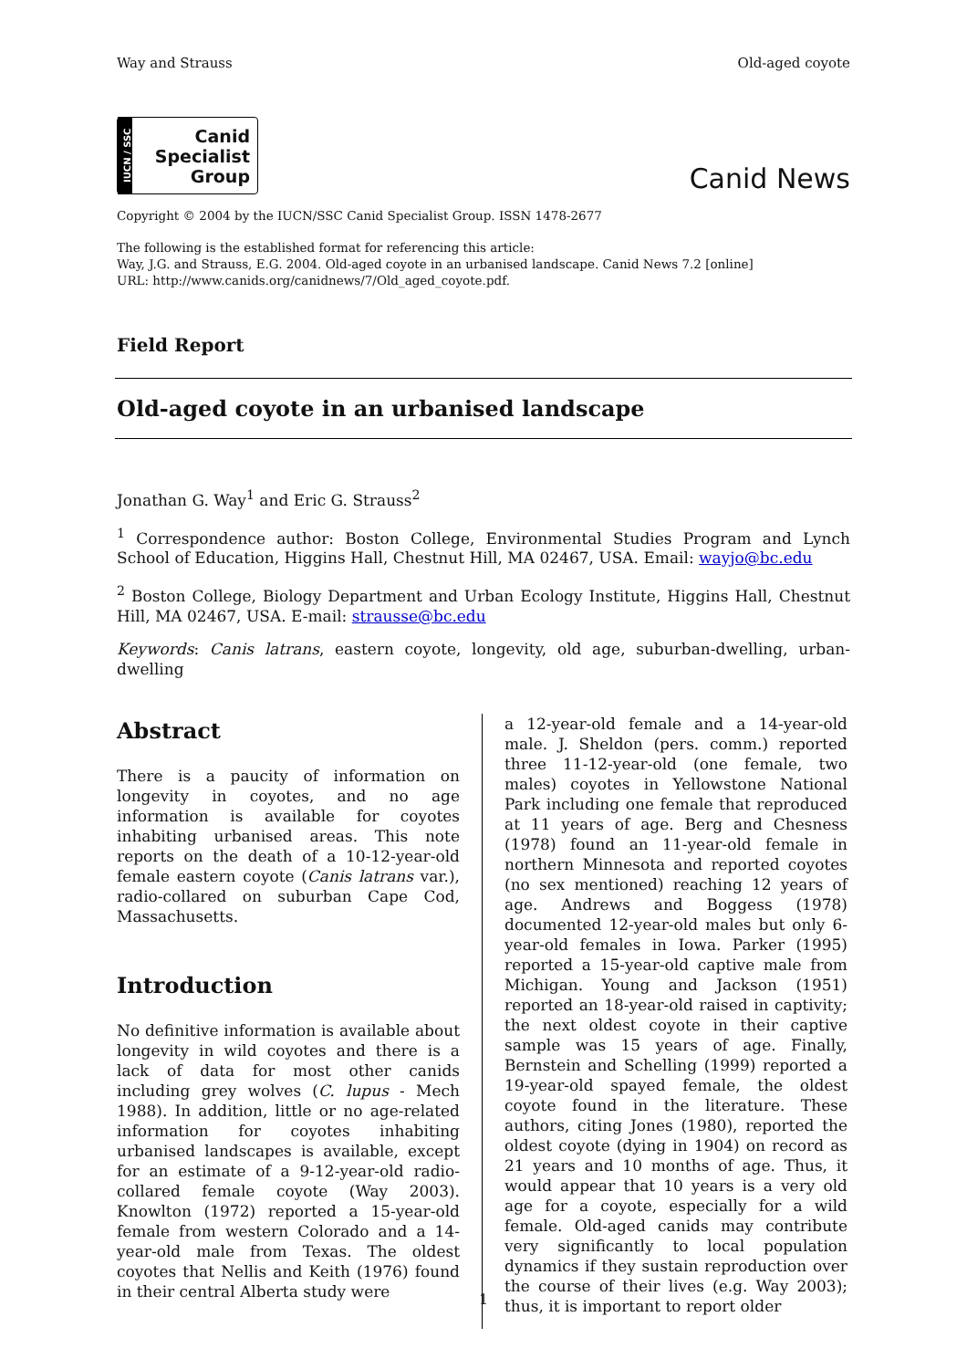Way and Strauss Old-aged coyote
IUCN / SSC Canid
Specialist
Group
Canid News
Copyright © 2004 by the IUCN/SSC Canid Specialist Group. ISSN 1478-2677
The following is the established format for referencing this article:
Way, J.G. and Strauss, E.G. 2004. Old-aged coyote in an urbanised landscape. Canid News 7.2 [online]
URL: http://www.canids.org/canidnews/7/Old_aged_coyote.pdf.
Field Report
Old-aged coyote in an urbanised landscape
Jonathan G. Way<sup>1</sup> and Eric G. Strauss<sup>2</sup>
<sup>1</sup> Correspondence author: Boston College, Environmental Studies Program and Lynch School of Education, Higgins Hall, Chestnut Hill, MA 02467, USA. Email: wayjo@bc.edu
<sup>2</sup> Boston College, Biology Department and Urban Ecology Institute, Higgins Hall, Chestnut Hill, MA 02467, USA. E-mail: strausse@bc.edu
Keywords: Canis latrans, eastern coyote, longevity, old age, suburban-dwelling, urban-dwelling
Abstract
There is a paucity of information on longevity in coyotes, and no age information is available for coyotes inhabiting urbanised areas. This note reports on the death of a 10-12-year-old female eastern coyote (Canis latrans var.), radio-collared on suburban Cape Cod, Massachusetts.
Introduction
No definitive information is available about longevity in wild coyotes and there is a lack of data for most other canids including grey wolves (C. lupus - Mech 1988). In addition, little or no age-related information for coyotes inhabiting urbanised landscapes is available, except for an estimate of a 9-12-year-old radio-collared female coyote (Way 2003). Knowlton (1972) reported a 15-year-old female from western Colorado and a 14-year-old male from Texas. The oldest coyotes that Nellis and Keith (1976) found in their central Alberta study were
a 12-year-old female and a 14-year-old male. J. Sheldon (pers. comm.) reported three 11-12-year-old (one female, two males) coyotes in Yellowstone National Park including one female that reproduced at 11 years of age. Berg and Chesness (1978) found an 11-year-old female in northern Minnesota and reported coyotes (no sex mentioned) reaching 12 years of age. Andrews and Boggess (1978) documented 12-year-old males but only 6-year-old females in Iowa. Parker (1995) reported a 15-year-old captive male from Michigan. Young and Jackson (1951) reported an 18-year-old raised in captivity; the next oldest coyote in their captive sample was 15 years of age. Finally, Bernstein and Schelling (1999) reported a 19-year-old spayed female, the oldest coyote found in the literature. These authors, citing Jones (1980), reported the oldest coyote (dying in 1904) on record as 21 years and 10 months of age. Thus, it would appear that 10 years is a very old age for a coyote, especially for a wild female. Old-aged canids may contribute very significantly to local population dynamics if they sustain reproduction over the course of their lives (e.g. Way 2003); thus, it is important to report older
1